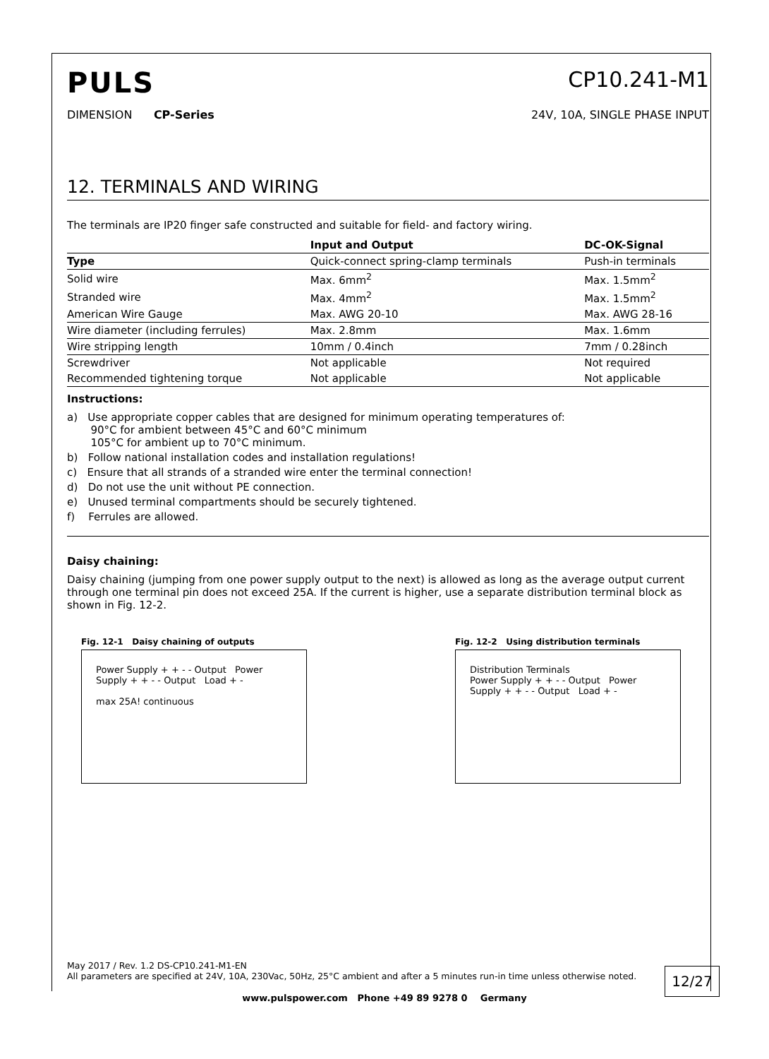PULS
CP10.241-M1
DIMENSION CP-Series 24V, 10A, SINGLE PHASE INPUT
12. TERMINALS AND WIRING
The terminals are IP20 finger safe constructed and suitable for field- and factory wiring.
| | Input and Output | DC-OK-Signal |
| --- | --- | --- |
| Type | Quick-connect spring-clamp terminals | Push-in terminals |
| Solid wire | Max. 6mm<sup>2</sup> | Max. 1.5mm<sup>2</sup> |
| Stranded wire | Max. 4mm<sup>2</sup> | Max. 1.5mm<sup>2</sup> |
| American Wire Gauge | Max. AWG 20-10 | Max. AWG 28-16 |
| Wire diameter (including ferrules) | Max. 2.8mm | Max. 1.6mm |
| Wire stripping length | 10mm / 0.4inch | 7mm / 0.28inch |
| Screwdriver | Not applicable | Not required |
| Recommended tightening torque | Not applicable | Not applicable |
Instructions:
a) Use appropriate copper cables that are designed for minimum operating temperatures of:
90°C for ambient between 45°C and 60°C minimum
105°C for ambient up to 70°C minimum.
b) Follow national installation codes and installation regulations!
c) Ensure that all strands of a stranded wire enter the terminal connection!
d) Do not use the unit without PE connection.
e) Unused terminal compartments should be securely tightened.
f) Ferrules are allowed.
Daisy chaining:
Daisy chaining (jumping from one power supply output to the next) is allowed as long as the average output current through one terminal pin does not exceed 25A. If the current is higher, use a separate distribution terminal block as shown in Fig. 12-2.
Fig. 12-1 Daisy chaining of outputs
Power Supply + + - - Output Power Supply + + - - Output Load + -
max 25A! continuous
Fig. 12-2 Using distribution terminals
Distribution Terminals
Power Supply + + - - Output Power Supply + + - - Output Load + -
May 2017 / Rev. 1.2 DS-CP10.241-M1-EN
All parameters are specified at 24V, 10A, 230Vac, 50Hz, 25°C ambient and after a 5 minutes run-in time unless otherwise noted.
12/27
www.pulspower.com Phone +49 89 9278 0 Germany